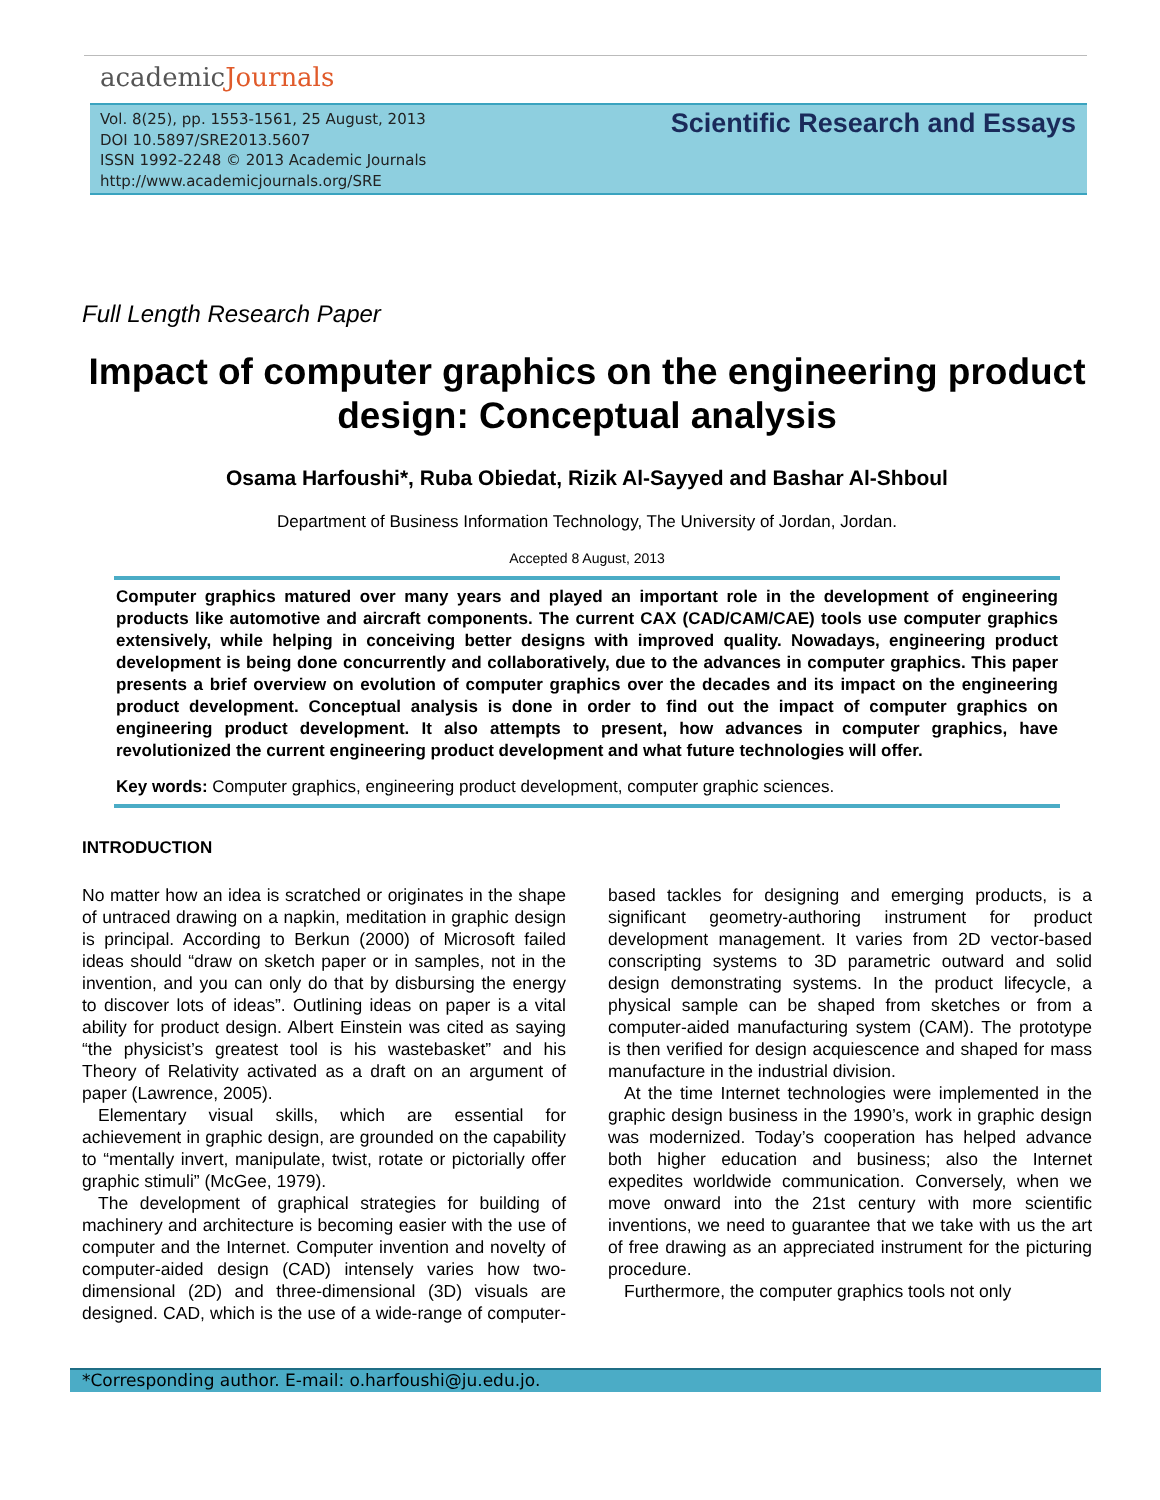academicJournals
Vol. 8(25), pp. 1553-1561, 25 August, 2013
DOI 10.5897/SRE2013.5607
ISSN 1992-2248 © 2013 Academic Journals
http://www.academicjournals.org/SRE
Scientific Research and Essays
Full Length Research Paper
Impact of computer graphics on the engineering product design: Conceptual analysis
Osama Harfoushi*, Ruba Obiedat, Rizik Al-Sayyed and Bashar Al-Shboul
Department of Business Information Technology, The University of Jordan, Jordan.
Accepted 8 August, 2013
Computer graphics matured over many years and played an important role in the development of engineering products like automotive and aircraft components. The current CAX (CAD/CAM/CAE) tools use computer graphics extensively, while helping in conceiving better designs with improved quality. Nowadays, engineering product development is being done concurrently and collaboratively, due to the advances in computer graphics. This paper presents a brief overview on evolution of computer graphics over the decades and its impact on the engineering product development. Conceptual analysis is done in order to find out the impact of computer graphics on engineering product development. It also attempts to present, how advances in computer graphics, have revolutionized the current engineering product development and what future technologies will offer.
Key words: Computer graphics, engineering product development, computer graphic sciences.
INTRODUCTION
No matter how an idea is scratched or originates in the shape of untraced drawing on a napkin, meditation in graphic design is principal. According to Berkun (2000) of Microsoft failed ideas should “draw on sketch paper or in samples, not in the invention, and you can only do that by disbursing the energy to discover lots of ideas”. Outlining ideas on paper is a vital ability for product design. Albert Einstein was cited as saying “the physicist’s greatest tool is his wastebasket” and his Theory of Relativity activated as a draft on an argument of paper (Lawrence, 2005).
Elementary visual skills, which are essential for achievement in graphic design, are grounded on the capability to “mentally invert, manipulate, twist, rotate or pictorially offer graphic stimuli” (McGee, 1979).
The development of graphical strategies for building of machinery and architecture is becoming easier with the use of computer and the Internet. Computer invention and novelty of computer-aided design (CAD) intensely varies how two-dimensional (2D) and three-dimensional (3D) visuals are designed. CAD, which is the use of a wide-range of computer-based tackles for designing and emerging products, is a significant geometry-authoring instrument for product development management. It varies from 2D vector-based conscripting systems to 3D parametric outward and solid design demonstrating systems. In the product lifecycle, a physical sample can be shaped from sketches or from a computer-aided manufacturing system (CAM). The prototype is then verified for design acquiescence and shaped for mass manufacture in the industrial division.
At the time Internet technologies were implemented in the graphic design business in the 1990’s, work in graphic design was modernized. Today’s cooperation has helped advance both higher education and business; also the Internet expedites worldwide communication. Conversely, when we move onward into the 21st century with more scientific inventions, we need to guarantee that we take with us the art of free drawing as an appreciated instrument for the picturing procedure.
Furthermore, the computer graphics tools not only
*Corresponding author. E-mail: o.harfoushi@ju.edu.jo.